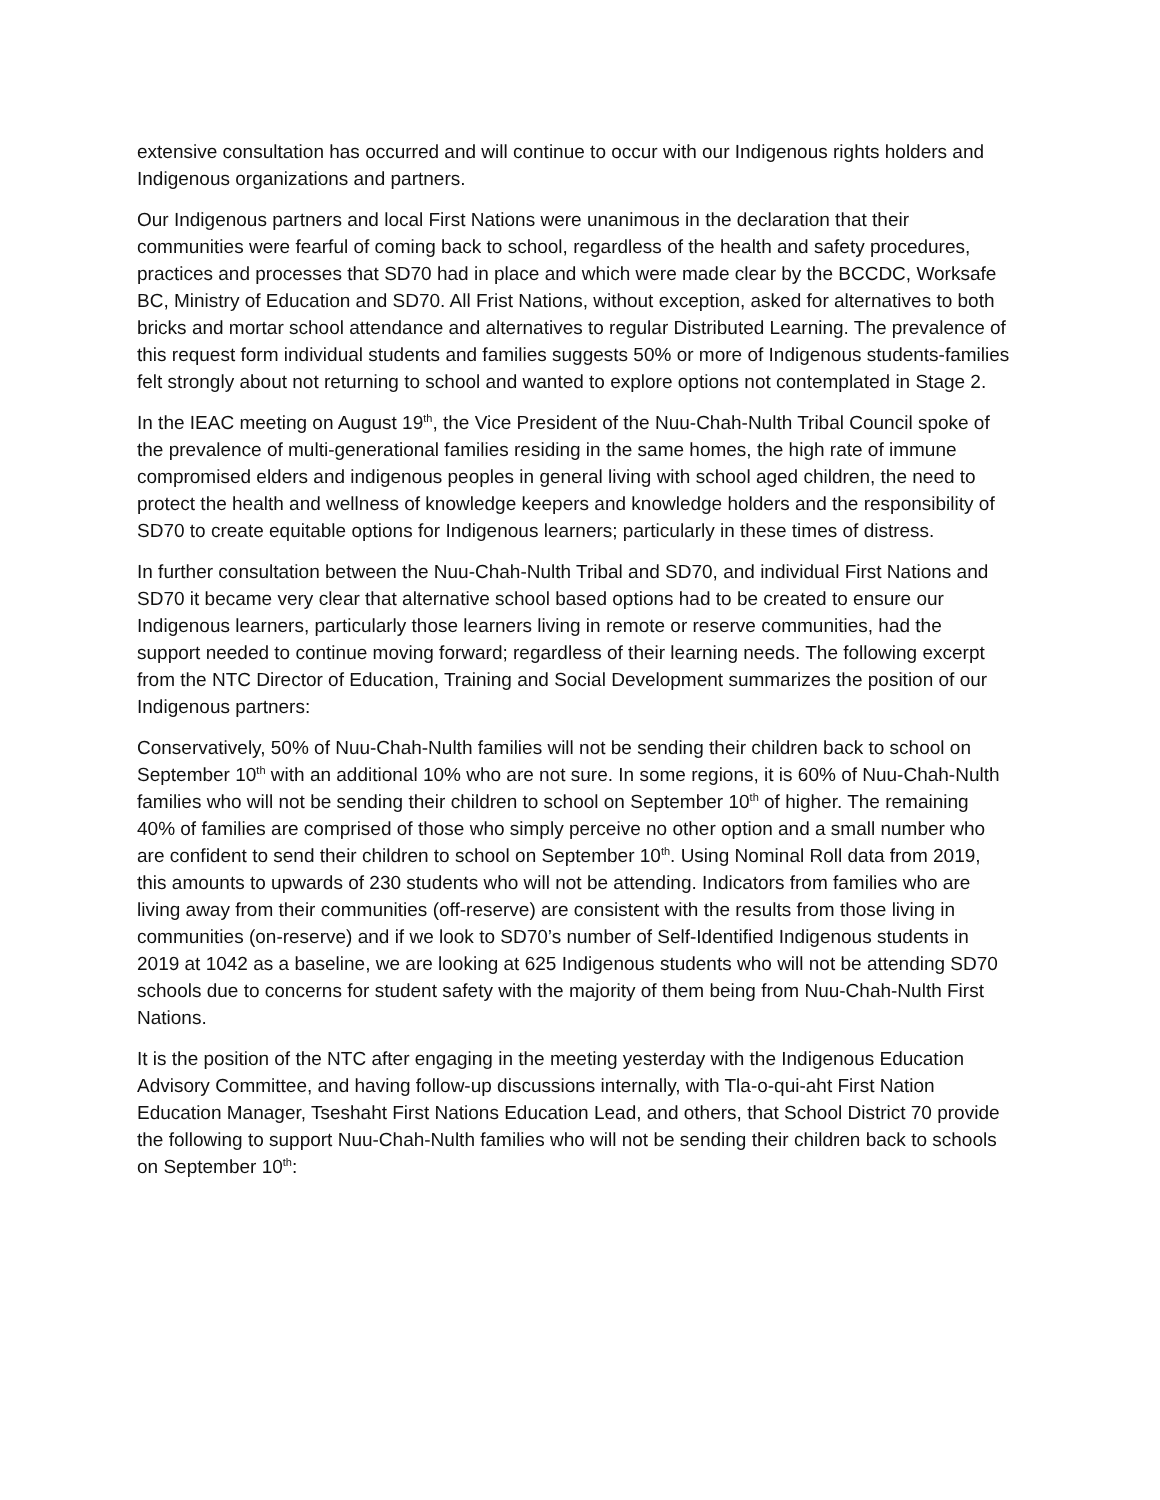extensive consultation has occurred and will continue to occur with our Indigenous rights holders and Indigenous organizations and partners.
Our Indigenous partners and local First Nations were unanimous in the declaration that their communities were fearful of coming back to school, regardless of the health and safety procedures, practices and processes that SD70 had in place and which were made clear by the BCCDC, Worksafe BC, Ministry of Education and SD70. All Frist Nations, without exception, asked for alternatives to both bricks and mortar school attendance and alternatives to regular Distributed Learning. The prevalence of this request form individual students and families suggests 50% or more of Indigenous students-families felt strongly about not returning to school and wanted to explore options not contemplated in Stage 2.
In the IEAC meeting on August 19<sup>th</sup>, the Vice President of the Nuu-Chah-Nulth Tribal Council spoke of the prevalence of multi-generational families residing in the same homes, the high rate of immune compromised elders and indigenous peoples in general living with school aged children, the need to protect the health and wellness of knowledge keepers and knowledge holders and the responsibility of SD70 to create equitable options for Indigenous learners; particularly in these times of distress.
In further consultation between the Nuu-Chah-Nulth Tribal and SD70, and individual First Nations and SD70 it became very clear that alternative school based options had to be created to ensure our Indigenous learners, particularly those learners living in remote or reserve communities, had the support needed to continue moving forward; regardless of their learning needs. The following excerpt from the NTC Director of Education, Training and Social Development summarizes the position of our Indigenous partners:
Conservatively, 50% of Nuu-Chah-Nulth families will not be sending their children back to school on September 10<sup>th</sup> with an additional 10% who are not sure. In some regions, it is 60% of Nuu-Chah-Nulth families who will not be sending their children to school on September 10<sup>th</sup> of higher. The remaining 40% of families are comprised of those who simply perceive no other option and a small number who are confident to send their children to school on September 10<sup>th</sup>. Using Nominal Roll data from 2019, this amounts to upwards of 230 students who will not be attending. Indicators from families who are living away from their communities (off-reserve) are consistent with the results from those living in communities (on-reserve) and if we look to SD70’s number of Self-Identified Indigenous students in 2019 at 1042 as a baseline, we are looking at 625 Indigenous students who will not be attending SD70 schools due to concerns for student safety with the majority of them being from Nuu-Chah-Nulth First Nations.
It is the position of the NTC after engaging in the meeting yesterday with the Indigenous Education Advisory Committee, and having follow-up discussions internally, with Tla-o-qui-aht First Nation Education Manager, Tseshaht First Nations Education Lead, and others, that School District 70 provide the following to support Nuu-Chah-Nulth families who will not be sending their children back to schools on September 10<sup>th</sup>: